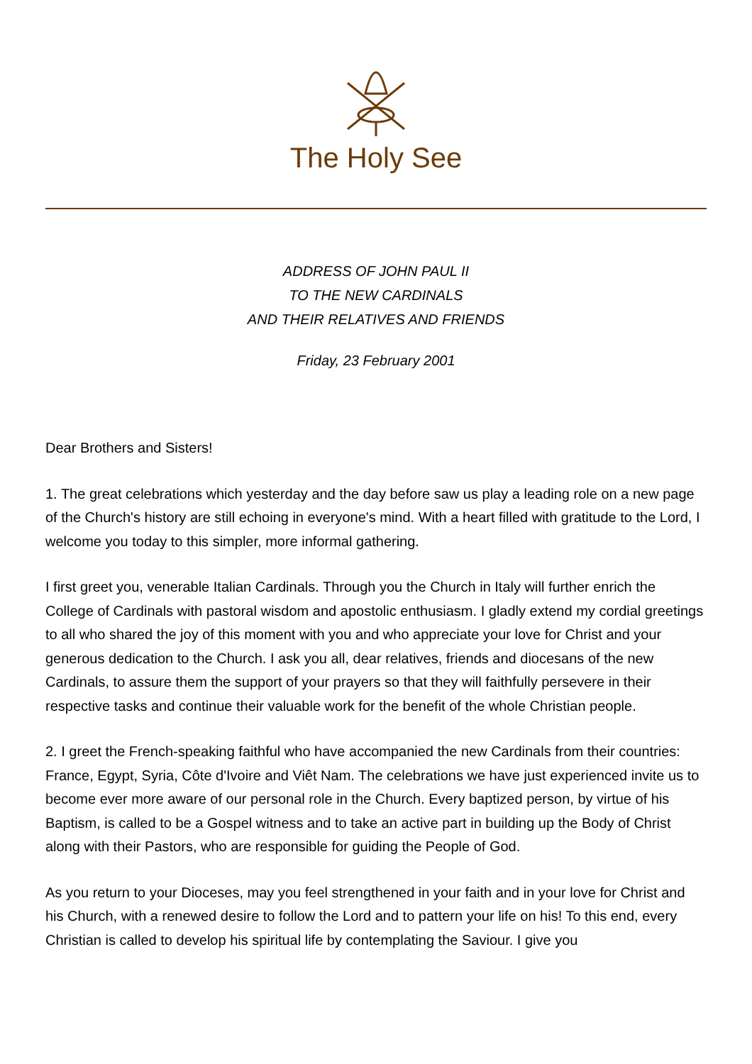The Holy See
ADDRESS OF JOHN PAUL II
TO THE NEW CARDINALS
AND THEIR RELATIVES AND FRIENDS
Friday, 23 February 2001
Dear Brothers and Sisters!
1. The great celebrations which yesterday and the day before saw us play a leading role on a new page of the Church's history are still echoing in everyone's mind. With a heart filled with gratitude to the Lord, I welcome you today to this simpler, more informal gathering.
I first greet you, venerable Italian Cardinals. Through you the Church in Italy will further enrich the College of Cardinals with pastoral wisdom and apostolic enthusiasm. I gladly extend my cordial greetings to all who shared the joy of this moment with you and who appreciate your love for Christ and your generous dedication to the Church. I ask you all, dear relatives, friends and diocesans of the new Cardinals, to assure them the support of your prayers so that they will faithfully persevere in their respective tasks and continue their valuable work for the benefit of the whole Christian people.
2. I greet the French-speaking faithful who have accompanied the new Cardinals from their countries: France, Egypt, Syria, Côte d'Ivoire and Viêt Nam. The celebrations we have just experienced invite us to become ever more aware of our personal role in the Church. Every baptized person, by virtue of his Baptism, is called to be a Gospel witness and to take an active part in building up the Body of Christ along with their Pastors, who are responsible for guiding the People of God.
As you return to your Dioceses, may you feel strengthened in your faith and in your love for Christ and his Church, with a renewed desire to follow the Lord and to pattern your life on his! To this end, every Christian is called to develop his spiritual life by contemplating the Saviour. I give you